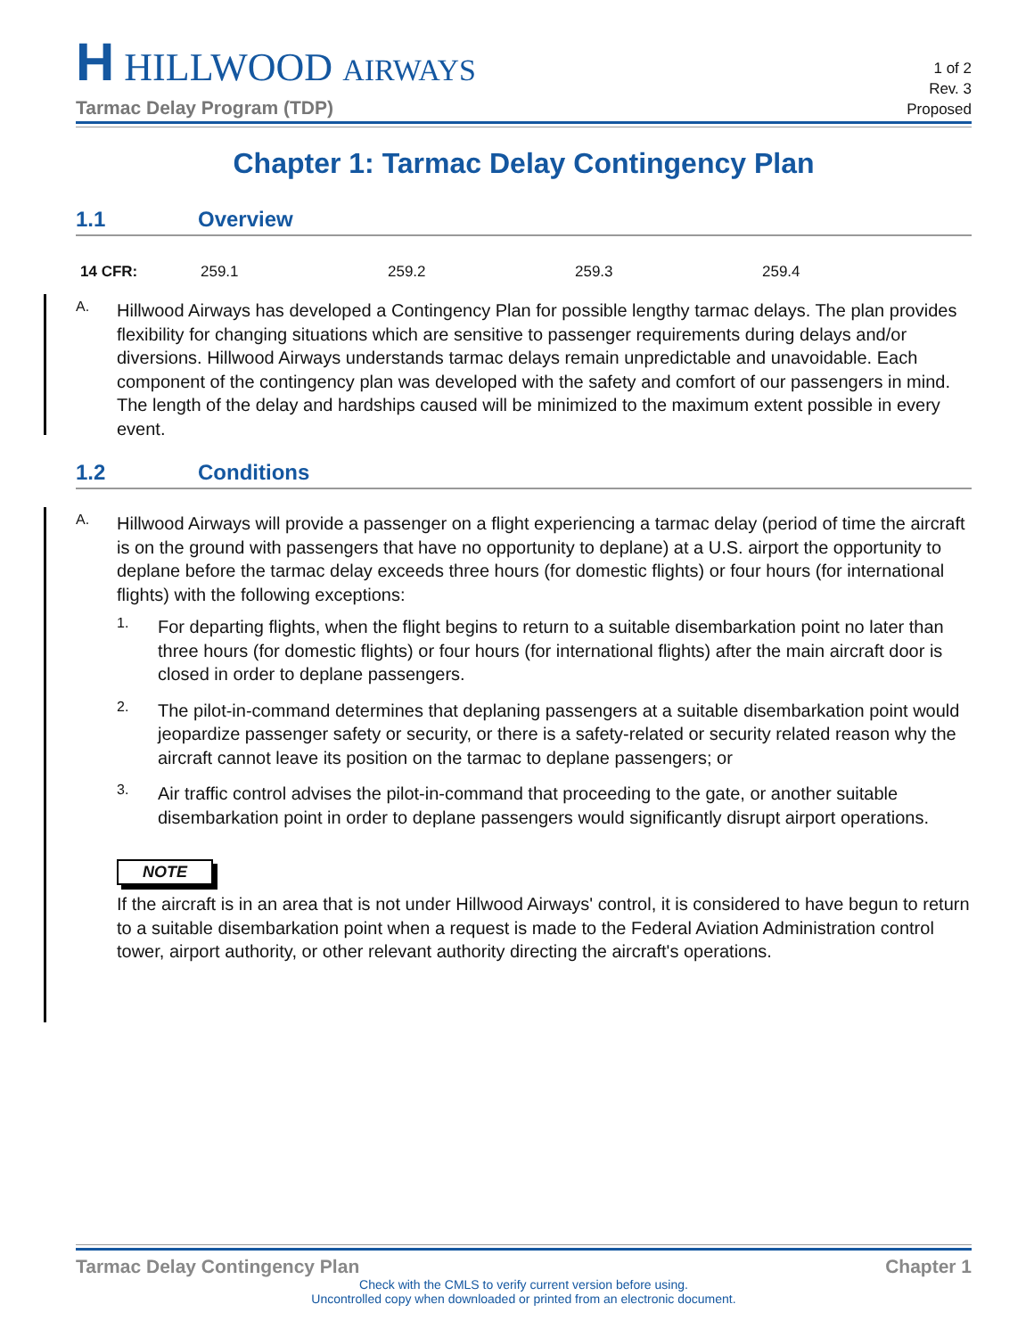H HILLWOOD AIRWAYS
Tarmac Delay Program (TDP)
1 of 2
Rev. 3
Proposed
Chapter 1: Tarmac Delay Contingency Plan
1.1 Overview
| 14 CFR: | 259.1 | 259.2 | 259.3 | 259.4 |
A.
Hillwood Airways has developed a Contingency Plan for possible lengthy tarmac delays. The plan provides flexibility for changing situations which are sensitive to passenger requirements during delays and/or diversions. Hillwood Airways understands tarmac delays remain unpredictable and unavoidable. Each component of the contingency plan was developed with the safety and comfort of our passengers in mind. The length of the delay and hardships caused will be minimized to the maximum extent possible in every event.
1.2 Conditions
A.
Hillwood Airways will provide a passenger on a flight experiencing a tarmac delay (period of time the aircraft is on the ground with passengers that have no opportunity to deplane) at a U.S. airport the opportunity to deplane before the tarmac delay exceeds three hours (for domestic flights) or four hours (for international flights) with the following exceptions:
1.
For departing flights, when the flight begins to return to a suitable disembarkation point no later than three hours (for domestic flights) or four hours (for international flights) after the main aircraft door is closed in order to deplane passengers.
2.
The pilot-in-command determines that deplaning passengers at a suitable disembarkation point would jeopardize passenger safety or security, or there is a safety-related or security related reason why the aircraft cannot leave its position on the tarmac to deplane passengers; or
3.
Air traffic control advises the pilot-in-command that proceeding to the gate, or another suitable disembarkation point in order to deplane passengers would significantly disrupt airport operations.
NOTE
If the aircraft is in an area that is not under Hillwood Airways' control, it is considered to have begun to return to a suitable disembarkation point when a request is made to the Federal Aviation Administration control tower, airport authority, or other relevant authority directing the aircraft's operations.
Tarmac Delay Contingency Plan Chapter 1
Check with the CMLS to verify current version before using.
Uncontrolled copy when downloaded or printed from an electronic document.